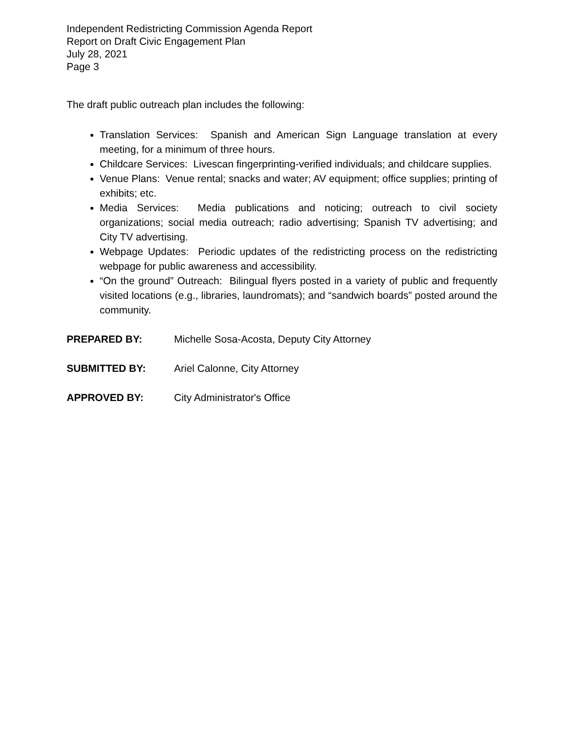Independent Redistricting Commission Agenda Report
Report on Draft Civic Engagement Plan
July 28, 2021
Page 3
The draft public outreach plan includes the following:
Translation Services: Spanish and American Sign Language translation at every meeting, for a minimum of three hours.
Childcare Services: Livescan fingerprinting-verified individuals; and childcare supplies.
Venue Plans: Venue rental; snacks and water; AV equipment; office supplies; printing of exhibits; etc.
Media Services: Media publications and noticing; outreach to civil society organizations; social media outreach; radio advertising; Spanish TV advertising; and City TV advertising.
Webpage Updates: Periodic updates of the redistricting process on the redistricting webpage for public awareness and accessibility.
“On the ground” Outreach: Bilingual flyers posted in a variety of public and frequently visited locations (e.g., libraries, laundromats); and “sandwich boards” posted around the community.
PREPARED BY: Michelle Sosa-Acosta, Deputy City Attorney
SUBMITTED BY: Ariel Calonne, City Attorney
APPROVED BY: City Administrator's Office